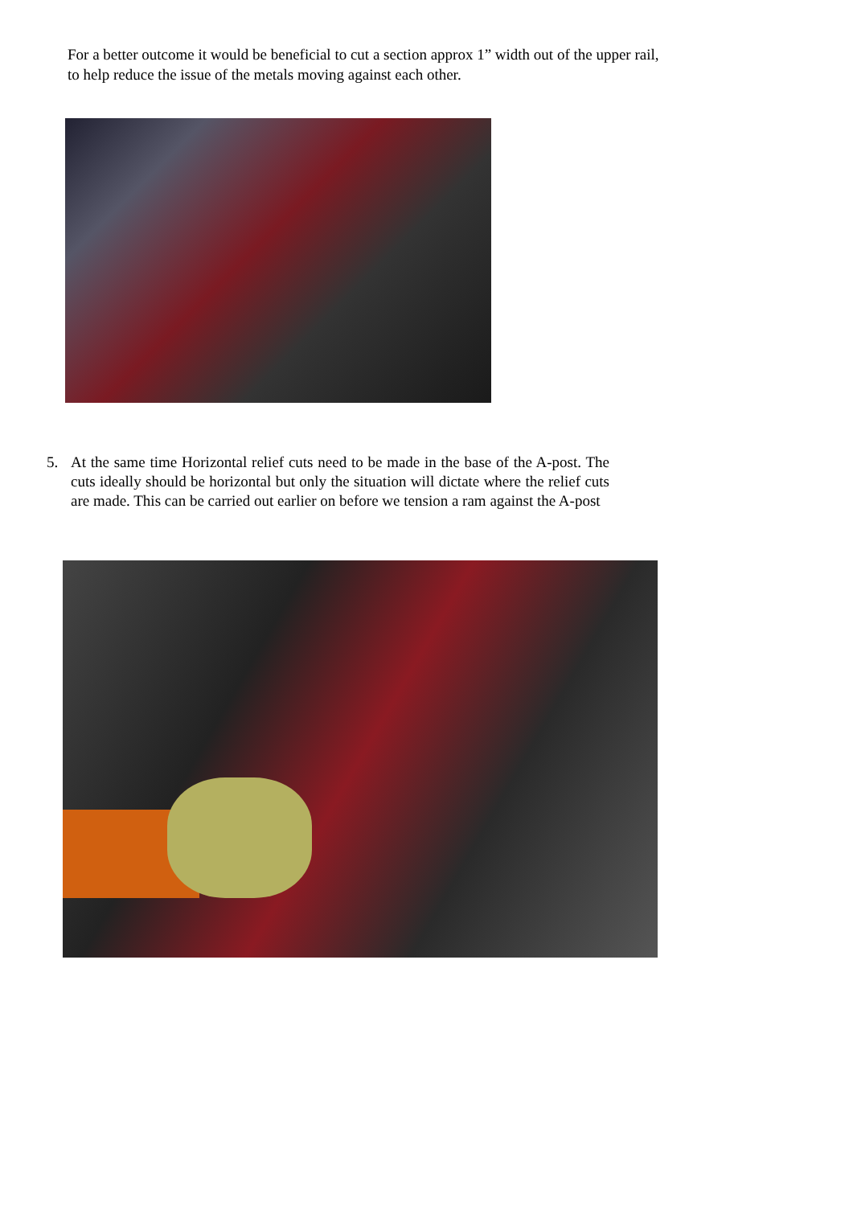For a better outcome it would be beneficial to cut a section approx 1” width out of the upper rail, to help reduce the issue of the metals moving against each other.
5. At the same time Horizontal relief cuts need to be made in the base of the A-post. The cuts ideally should be horizontal but only the situation will dictate where the relief cuts are made. This can be carried out earlier on before we tension a ram against the A-post